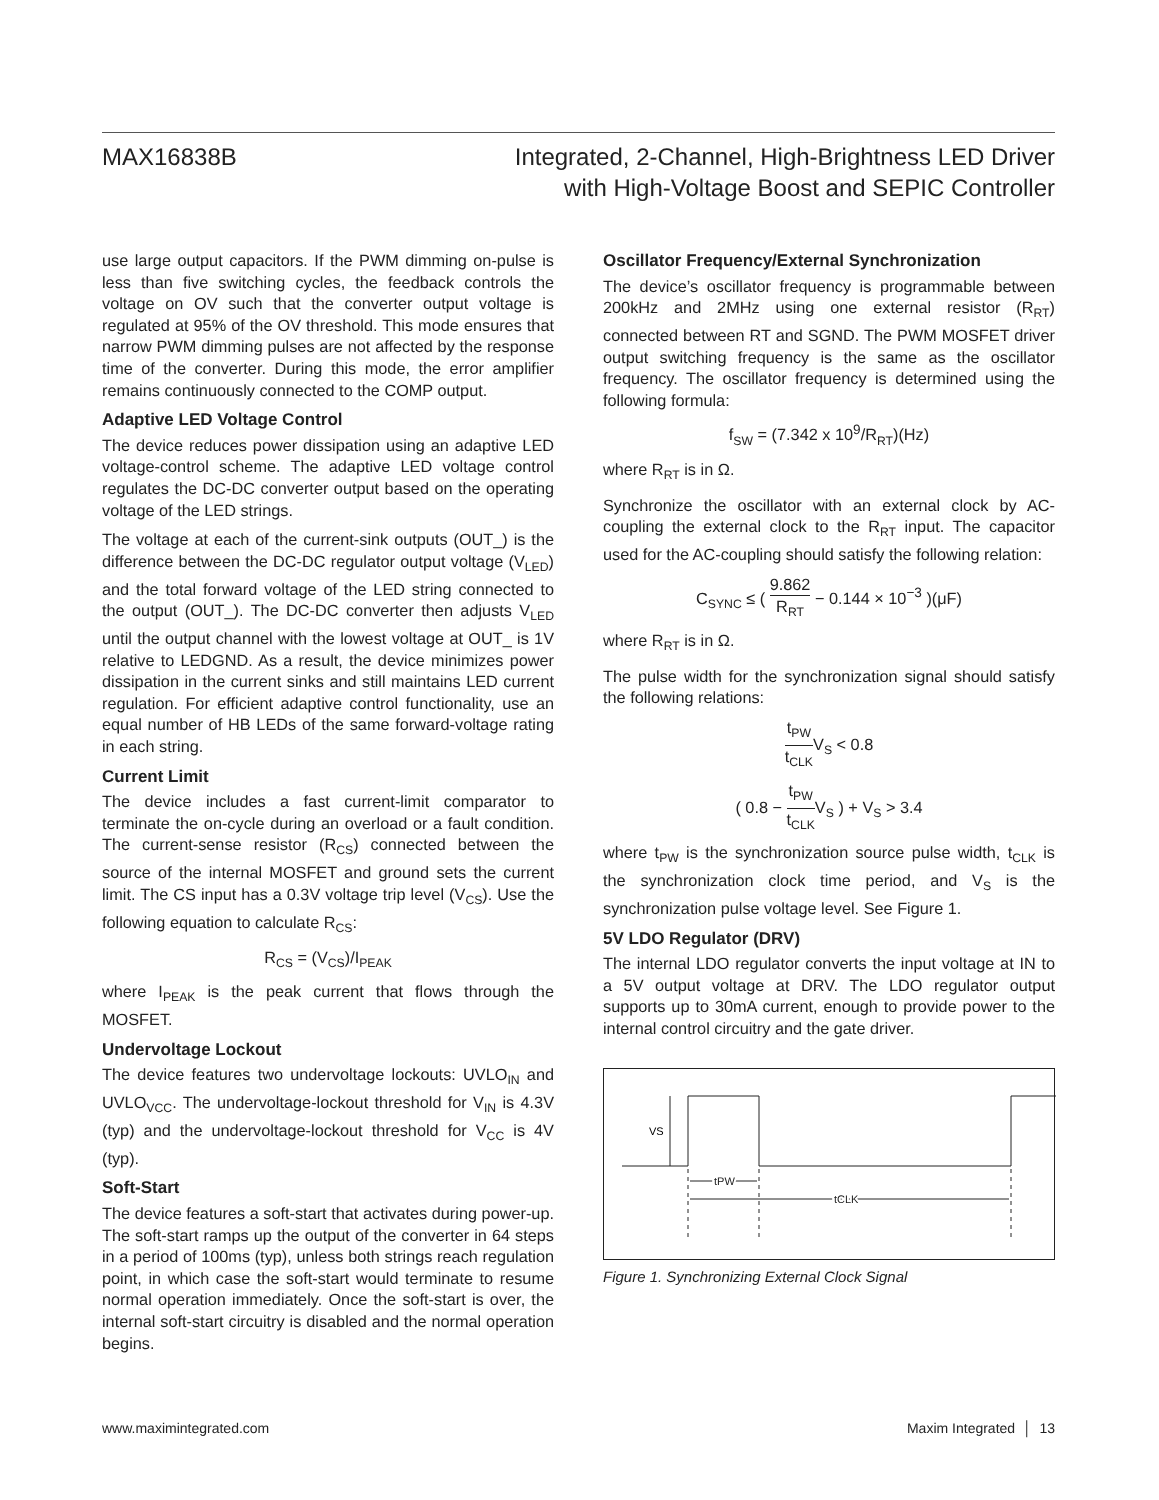MAX16838B Integrated, 2-Channel, High-Brightness LED Driver
with High-Voltage Boost and SEPIC Controller
use large output capacitors. If the PWM dimming on-pulse is less than five switching cycles, the feedback controls the voltage on OV such that the converter output voltage is regulated at 95% of the OV threshold. This mode ensures that narrow PWM dimming pulses are not affected by the response time of the converter. During this mode, the error amplifier remains continuously connected to the COMP output.
Adaptive LED Voltage Control
The device reduces power dissipation using an adaptive LED voltage-control scheme. The adaptive LED voltage control regulates the DC-DC converter output based on the operating voltage of the LED strings.
The voltage at each of the current-sink outputs (OUT_) is the difference between the DC-DC regulator output voltage (V<sub>LED</sub>) and the total forward voltage of the LED string connected to the output (OUT_). The DC-DC converter then adjusts V<sub>LED</sub> until the output channel with the lowest voltage at OUT_ is 1V relative to LEDGND. As a result, the device minimizes power dissipation in the current sinks and still maintains LED current regulation. For efficient adaptive control functionality, use an equal number of HB LEDs of the same forward-voltage rating in each string.
Current Limit
The device includes a fast current-limit comparator to terminate the on-cycle during an overload or a fault condition. The current-sense resistor (R<sub>CS</sub>) connected between the source of the internal MOSFET and ground sets the current limit. The CS input has a 0.3V voltage trip level (V<sub>CS</sub>). Use the following equation to calculate R<sub>CS</sub>:
R<sub>CS</sub> = (V<sub>CS</sub>)/I<sub>PEAK</sub>
where I<sub>PEAK</sub> is the peak current that flows through the MOSFET.
Undervoltage Lockout
The device features two undervoltage lockouts: UVLO<sub>IN</sub> and UVLO<sub>VCC</sub>. The undervoltage-lockout threshold for V<sub>IN</sub> is 4.3V (typ) and the undervoltage-lockout threshold for V<sub>CC</sub> is 4V (typ).
Soft-Start
The device features a soft-start that activates during power-up. The soft-start ramps up the output of the converter in 64 steps in a period of 100ms (typ), unless both strings reach regulation point, in which case the soft-start would terminate to resume normal operation immediately. Once the soft-start is over, the internal soft-start circuitry is disabled and the normal operation begins.
Oscillator Frequency/External Synchronization
The device’s oscillator frequency is programmable between 200kHz and 2MHz using one external resistor (R<sub>RT</sub>) connected between RT and SGND. The PWM MOSFET driver output switching frequency is the same as the oscillator frequency. The oscillator frequency is determined using the following formula:
f<sub>SW</sub> = (7.342 x 10<sup>9</sup>/R<sub>RT</sub>)(Hz)
where R<sub>RT</sub> is in Ω.
Synchronize the oscillator with an external clock by AC-coupling the external clock to the R<sub>RT</sub> input. The capacitor used for the AC-coupling should satisfy the following relation:
C<sub>SYNC</sub> ≤ ( 9.862 R<sub>RT</sub> − 0.144 × 10<sup>−3</sup> )(μF)
where R<sub>RT</sub> is in Ω.
The pulse width for the synchronization signal should satisfy the following relations:
t<sub>PW</sub> t<sub>CLK</sub>V<sub>S</sub> < 0.8
( 0.8 − t<sub>PW</sub> t<sub>CLK</sub>V<sub>S</sub> ) + V<sub>S</sub> > 3.4
where t<sub>PW</sub> is the synchronization source pulse width, t<sub>CLK</sub> is the synchronization clock time period, and V<sub>S</sub> is the synchronization pulse voltage level. See Figure 1.
5V LDO Regulator (DRV)
The internal LDO regulator converts the input voltage at IN to a 5V output voltage at DRV. The LDO regulator output supports up to 30mA current, enough to provide power to the internal control circuitry and the gate driver.
VS
tPW
tCLK
Figure 1. Synchronizing External Clock Signal
www.maximintegrated.com Maxim Integrated │ 13